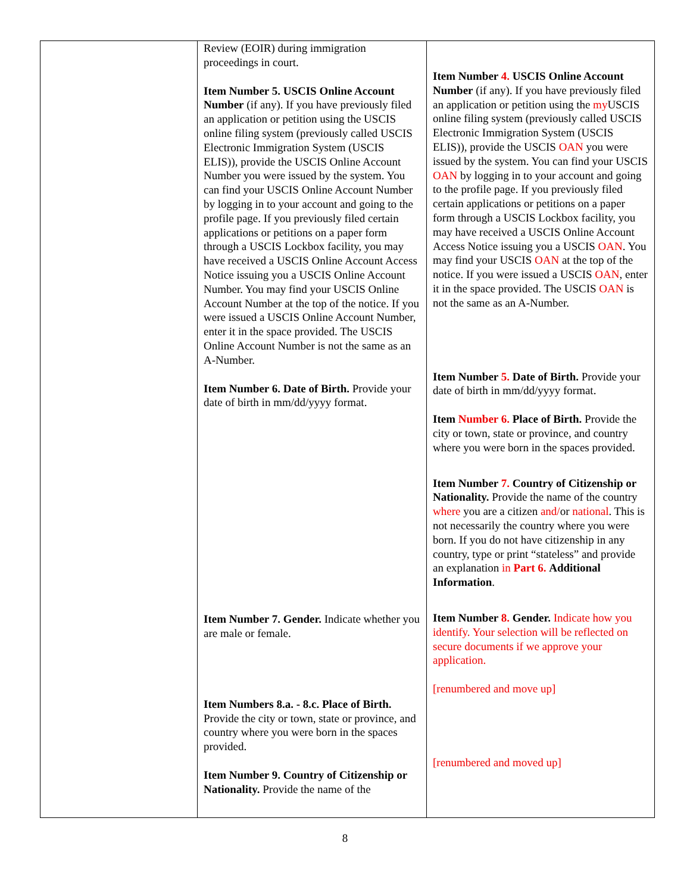| | Review (EOIR) during immigration proceedings in court. Item Number 5. USCIS Online Account Number (if any). If you have previously filed an application or petition using the USCIS online filing system (previously called USCIS Electronic Immigration System (USCIS ELIS)), provide the USCIS Online Account Number you were issued by the system. You can find your USCIS Online Account Number by logging in to your account and going to the profile page. If you previously filed certain applications or petitions on a paper form through a USCIS Lockbox facility, you may have received a USCIS Online Account Access Notice issuing you a USCIS Online Account Number. You may find your USCIS Online Account Number at the top of the notice. If you were issued a USCIS Online Account Number, enter it in the space provided. The USCIS Online Account Number is not the same as an A-Number. Item Number 6. Date of Birth. Provide your date of birth in mm/dd/yyyy format. Item Number 7. Gender. Indicate whether you are male or female. Item Numbers 8.a. - 8.c. Place of Birth. Provide the city or town, state or province, and country where you were born in the spaces provided. Item Number 9. Country of Citizenship or Nationality. Provide the name of the | Item Number 4. USCIS Online Account Number (if any). If you have previously filed an application or petition using the my USCIS online filing system (previously called USCIS Electronic Immigration System (USCIS ELIS)), provide the USCIS OAN you were issued by the system. You can find your USCIS OAN by logging in to your account and going to the profile page. If you previously filed certain applications or petitions on a paper form through a USCIS Lockbox facility, you may have received a USCIS Online Account Access Notice issuing you a USCIS OAN . You may find your USCIS OAN at the top of the notice. If you were issued a USCIS OAN , enter it in the space provided. The USCIS OAN is not the same as an A-Number. Item Number 5. Date of Birth. Provide your date of birth in mm/dd/yyyy format. Item Number 6. Place of Birth. Provide the city or town, state or province, and country where you were born in the spaces provided. Item Number 7. Country of Citizenship or Nationality. Provide the name of the country where you are a citizen and/ or national . This is not necessarily the country where you were born. If you do not have citizenship in any country, type or print “stateless” and provide an explanation in Part 6. Additional Information . Item Number 8. Gender. Indicate how you identify. Your selection will be reflected on secure documents if we approve your application. [renumbered and move up] [renumbered and moved up] |
8